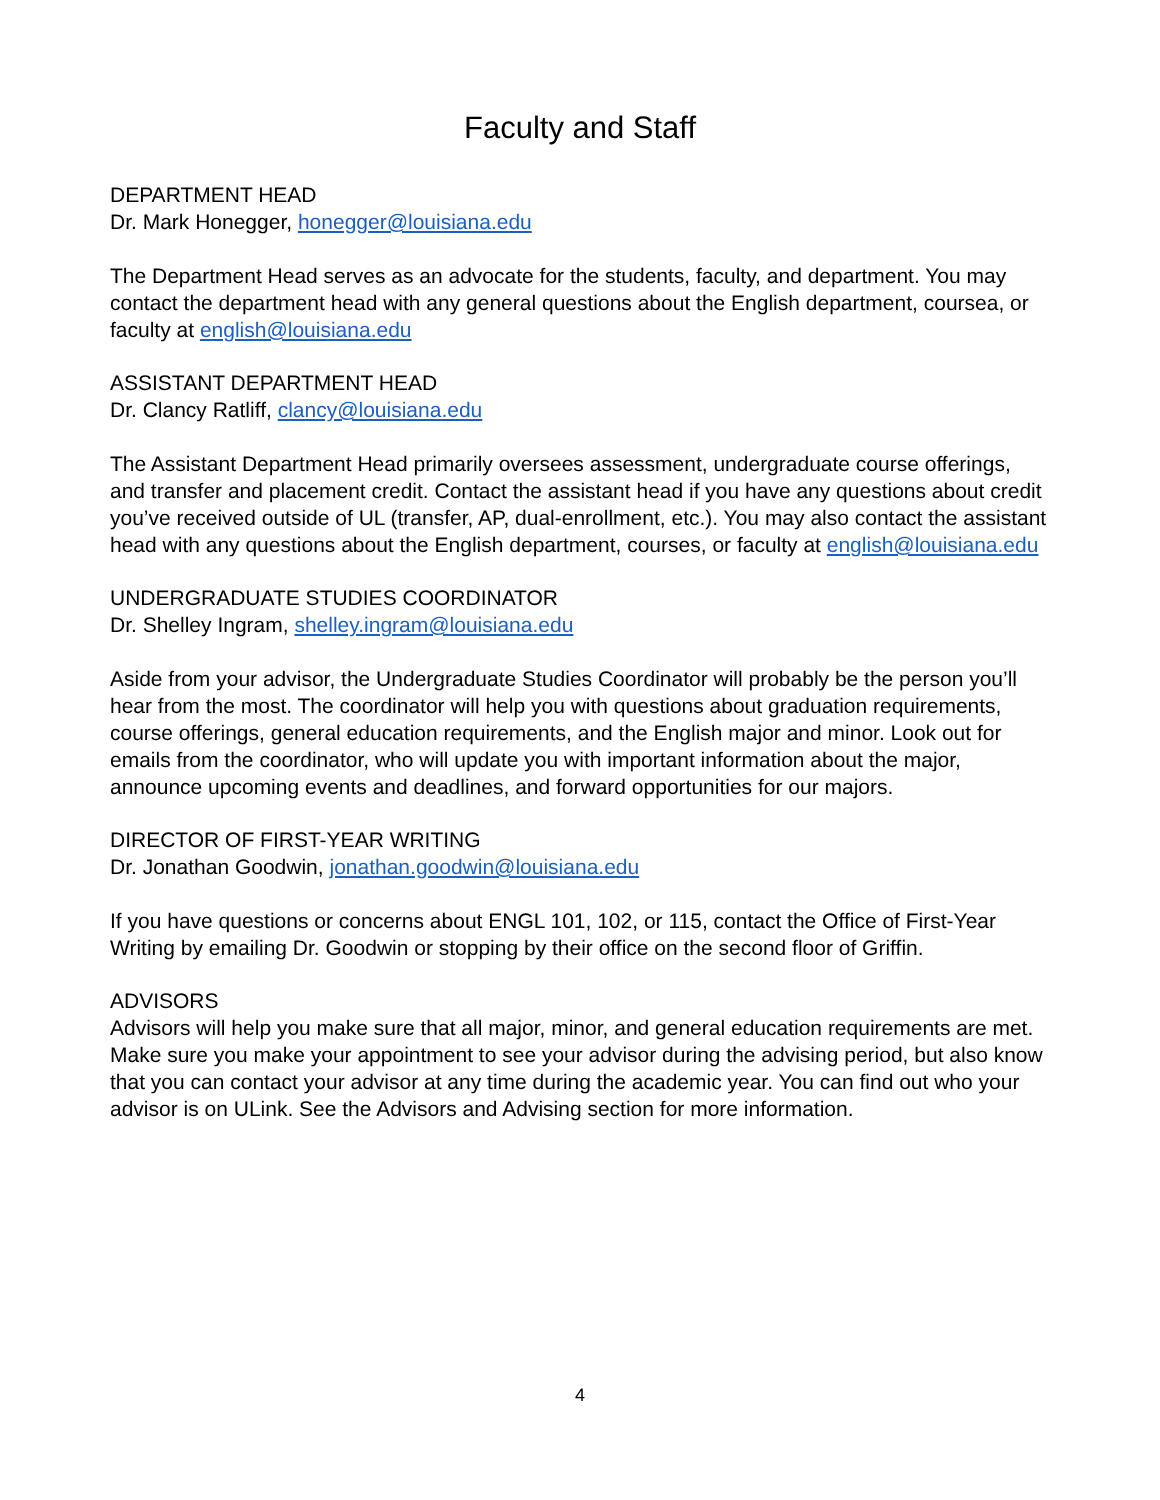Faculty and Staff
DEPARTMENT HEAD
Dr. Mark Honegger, honegger@louisiana.edu
The Department Head serves as an advocate for the students, faculty, and department. You may contact the department head with any general questions about the English department, coursea, or faculty at english@louisiana.edu
ASSISTANT DEPARTMENT HEAD
Dr. Clancy Ratliff, clancy@louisiana.edu
The Assistant Department Head primarily oversees assessment, undergraduate course offerings, and transfer and placement credit. Contact the assistant head if you have any questions about credit you’ve received outside of UL (transfer, AP, dual-enrollment, etc.). You may also contact the assistant head with any questions about the English department, courses, or faculty at english@louisiana.edu
UNDERGRADUATE STUDIES COORDINATOR
Dr. Shelley Ingram, shelley.ingram@louisiana.edu
Aside from your advisor, the Undergraduate Studies Coordinator will probably be the person you’ll hear from the most. The coordinator will help you with questions about graduation requirements, course offerings, general education requirements, and the English major and minor. Look out for emails from the coordinator, who will update you with important information about the major, announce upcoming events and deadlines, and forward opportunities for our majors.
DIRECTOR OF FIRST-YEAR WRITING
Dr. Jonathan Goodwin, jonathan.goodwin@louisiana.edu
If you have questions or concerns about ENGL 101, 102, or 115, contact the Office of First-Year Writing by emailing Dr. Goodwin or stopping by their office on the second floor of Griffin.
ADVISORS
Advisors will help you make sure that all major, minor, and general education requirements are met. Make sure you make your appointment to see your advisor during the advising period, but also know that you can contact your advisor at any time during the academic year. You can find out who your advisor is on ULink. See the Advisors and Advising section for more information.
4